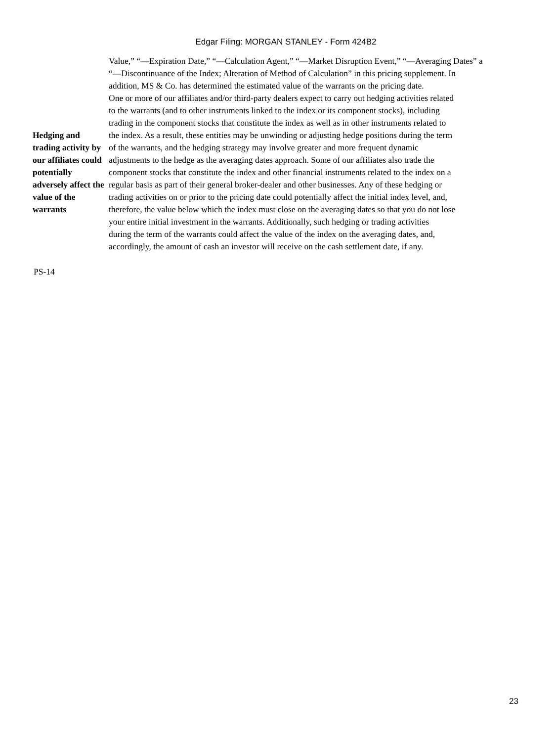Edgar Filing: MORGAN STANLEY - Form 424B2
| | Value,” “—Expiration Date,” “—Calculation Agent,” “—Market Disruption Event,” “—Averaging Dates” a “—Discontinuance of the Index; Alteration of Method of Calculation” in this pricing supplement. In addition, MS & Co. has determined the estimated value of the warrants on the pricing date. |
| Hedging and trading activity by our affiliates could potentially adversely affect the value of the warrants | One or more of our affiliates and/or third-party dealers expect to carry out hedging activities related to the warrants (and to other instruments linked to the index or its component stocks), including trading in the component stocks that constitute the index as well as in other instruments related to the index. As a result, these entities may be unwinding or adjusting hedge positions during the term of the warrants, and the hedging strategy may involve greater and more frequent dynamic adjustments to the hedge as the averaging dates approach. Some of our affiliates also trade the component stocks that constitute the index and other financial instruments related to the index on a regular basis as part of their general broker-dealer and other businesses. Any of these hedging or trading activities on or prior to the pricing date could potentially affect the initial index level, and, therefore, the value below which the index must close on the averaging dates so that you do not lose your entire initial investment in the warrants. Additionally, such hedging or trading activities during the term of the warrants could affect the value of the index on the averaging dates, and, accordingly, the amount of cash an investor will receive on the cash settlement date, if any. |
PS-14
23